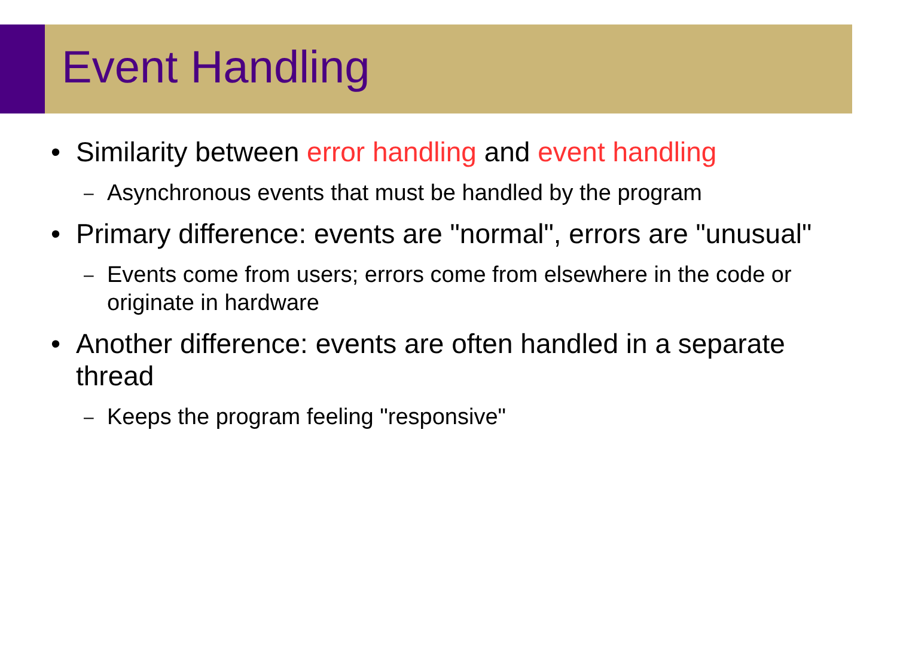Event Handling
• Similarity between error handling and event handling
– Asynchronous events that must be handled by the program
• Primary difference: events are "normal", errors are "unusual"
– Events come from users; errors come from elsewhere in the code or originate in hardware
• Another difference: events are often handled in a separate thread
– Keeps the program feeling "responsive"